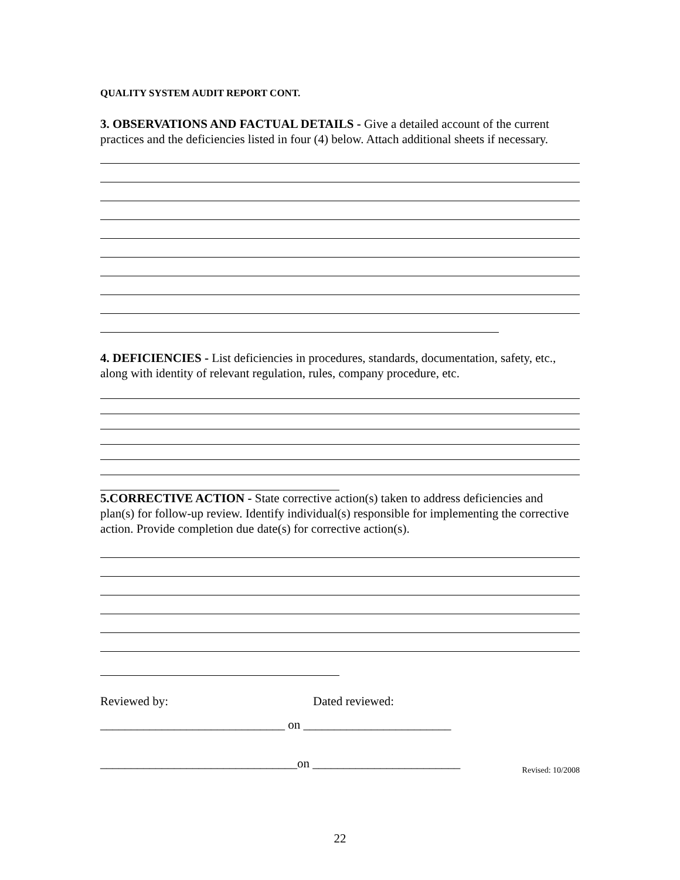QUALITY SYSTEM AUDIT REPORT CONT.
3. OBSERVATIONS AND FACTUAL DETAILS - Give a detailed account of the current practices and the deficiencies listed in four (4) below. Attach additional sheets if necessary.
4. DEFICIENCIES - List deficiencies in procedures, standards, documentation, safety, etc., along with identity of relevant regulation, rules, company procedure, etc.
5.CORRECTIVE ACTION - State corrective action(s) taken to address deficiencies and plan(s) for follow-up review. Identify individual(s) responsible for implementing the corrective action. Provide completion due date(s) for corrective action(s).
Reviewed by: Dated reviewed:
______________________________ on ________________________
________________________________on ________________________ Revised: 10/2008
22